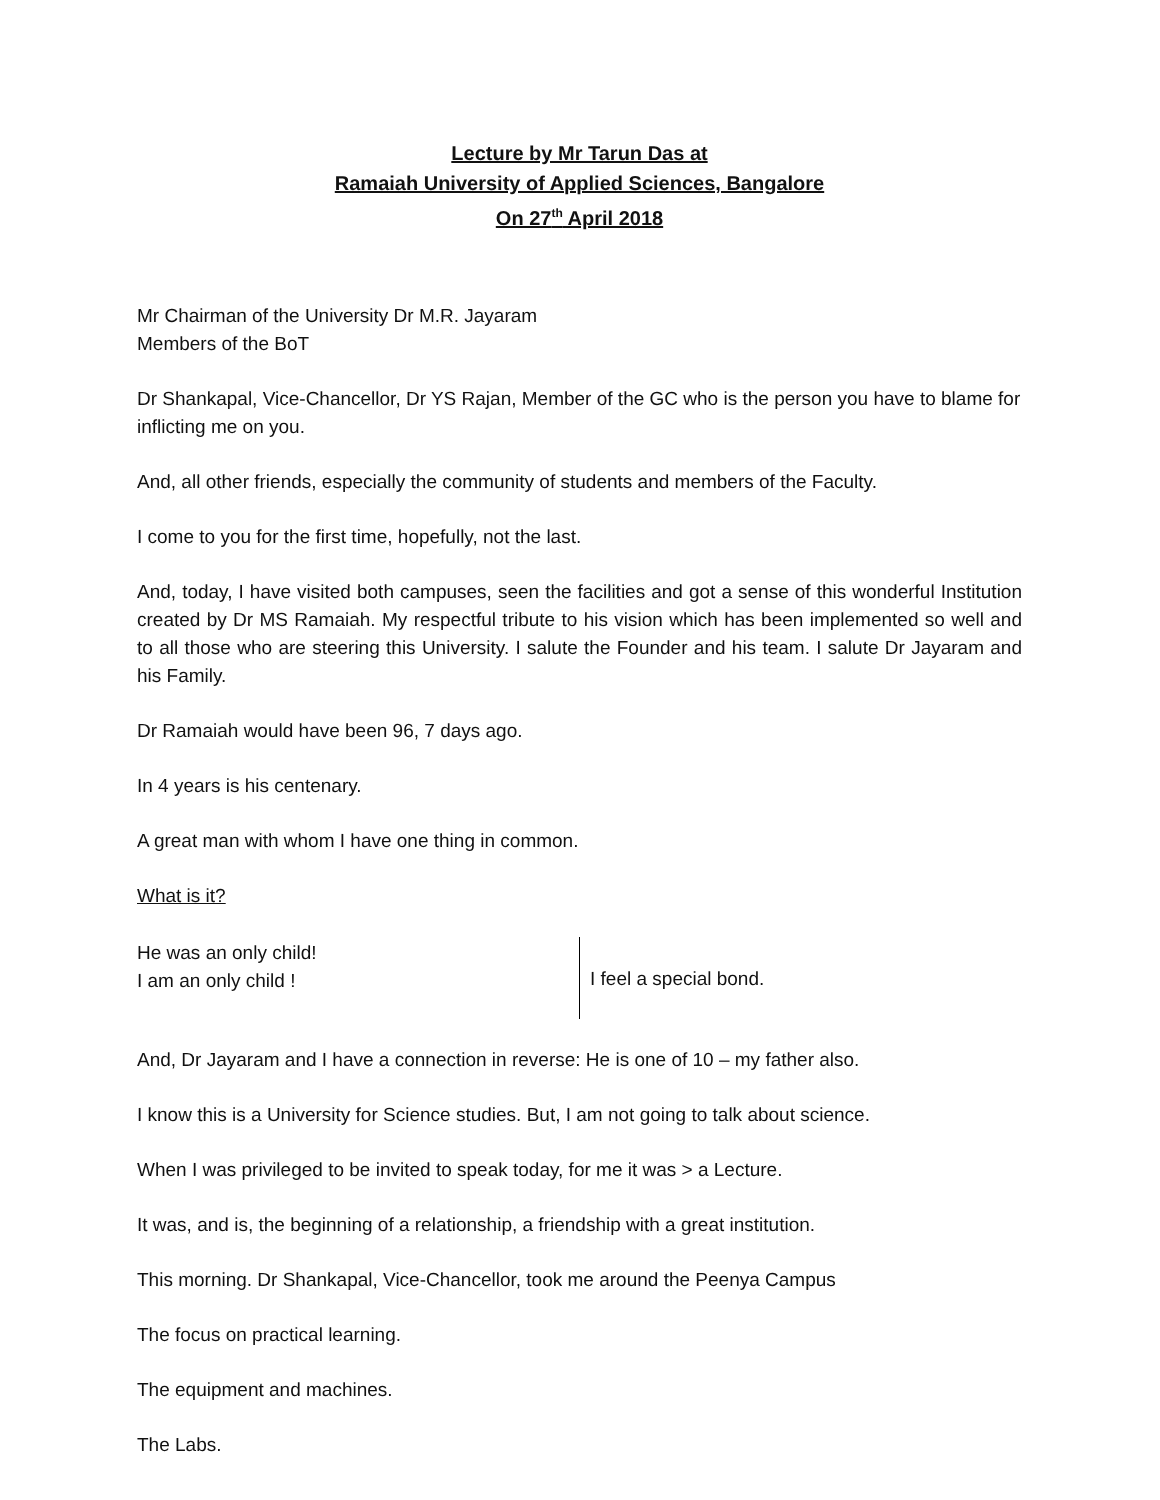Lecture by Mr Tarun Das at
Ramaiah University of Applied Sciences, Bangalore
On 27<sup>th</sup> April 2018
Mr Chairman of the University Dr M.R. Jayaram
Members of the BoT
Dr Shankapal, Vice-Chancellor, Dr YS Rajan, Member of the GC who is the person you have to blame for inflicting me on you.
And, all other friends, especially the community of students and members of the Faculty.
I come to you for the first time, hopefully, not the last.
And, today, I have visited both campuses, seen the facilities and got a sense of this wonderful Institution created by Dr MS Ramaiah. My respectful tribute to his vision which has been implemented so well and to all those who are steering this University. I salute the Founder and his team. I salute Dr Jayaram and his Family.
Dr Ramaiah would have been 96, 7 days ago.
In 4 years is his centenary.
A great man with whom I have one thing in common.
What is it?
He was an only child!
I am an only child !
I feel a special bond.
And, Dr Jayaram and I have a connection in reverse: He is one of 10 – my father also.
I know this is a University for Science studies. But, I am not going to talk about science.
When I was privileged to be invited to speak today, for me it was > a Lecture.
It was, and is, the beginning of a relationship, a friendship with a great institution.
This morning. Dr Shankapal, Vice-Chancellor, took me around the Peenya Campus
The focus on practical learning.
The equipment and machines.
The Labs.